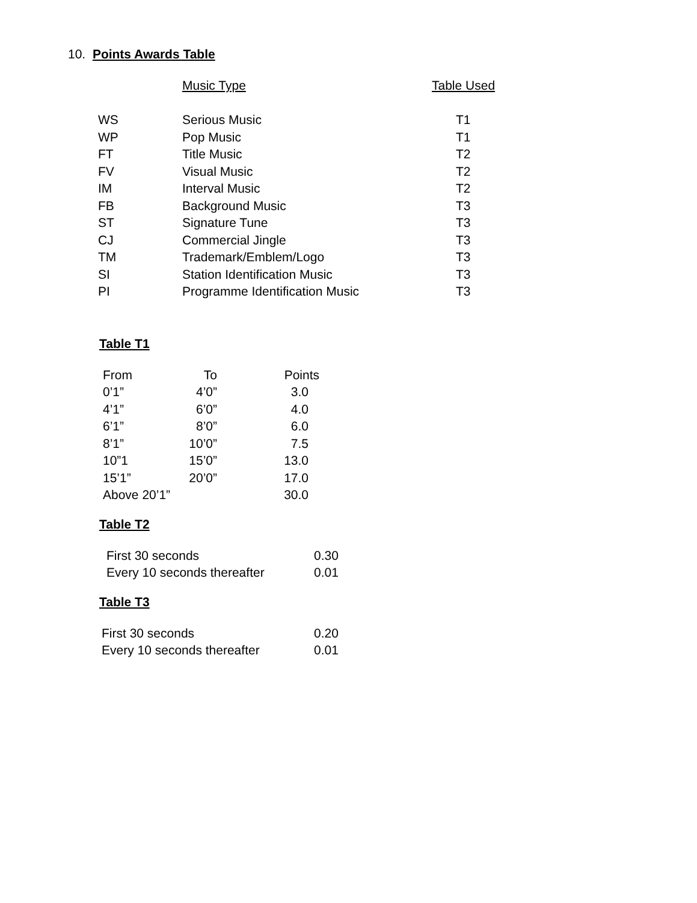10. Points Awards Table
| | Music Type | Table Used |
| --- | --- | --- |
| WS | Serious Music | T1 |
| WP | Pop Music | T1 |
| FT | Title Music | T2 |
| FV | Visual Music | T2 |
| IM | Interval Music | T2 |
| FB | Background Music | T3 |
| ST | Signature Tune | T3 |
| CJ | Commercial Jingle | T3 |
| TM | Trademark/Emblem/Logo | T3 |
| SI | Station Identification Music | T3 |
| PI | Programme Identification Music | T3 |
Table T1
| From | To | Points |
| 0’1” | 4’0” | 3.0 |
| 4’1” | 6’0” | 4.0 |
| 6’1” | 8’0” | 6.0 |
| 8’1” | 10’0” | 7.5 |
| 10”1 | 15’0” | 13.0 |
| 15’1” | 20’0” | 17.0 |
| Above 20’1” | | 30.0 |
Table T2
| First 30 seconds | 0.30 |
| Every 10 seconds thereafter | 0.01 |
Table T3
| First 30 seconds | 0.20 |
| Every 10 seconds thereafter | 0.01 |